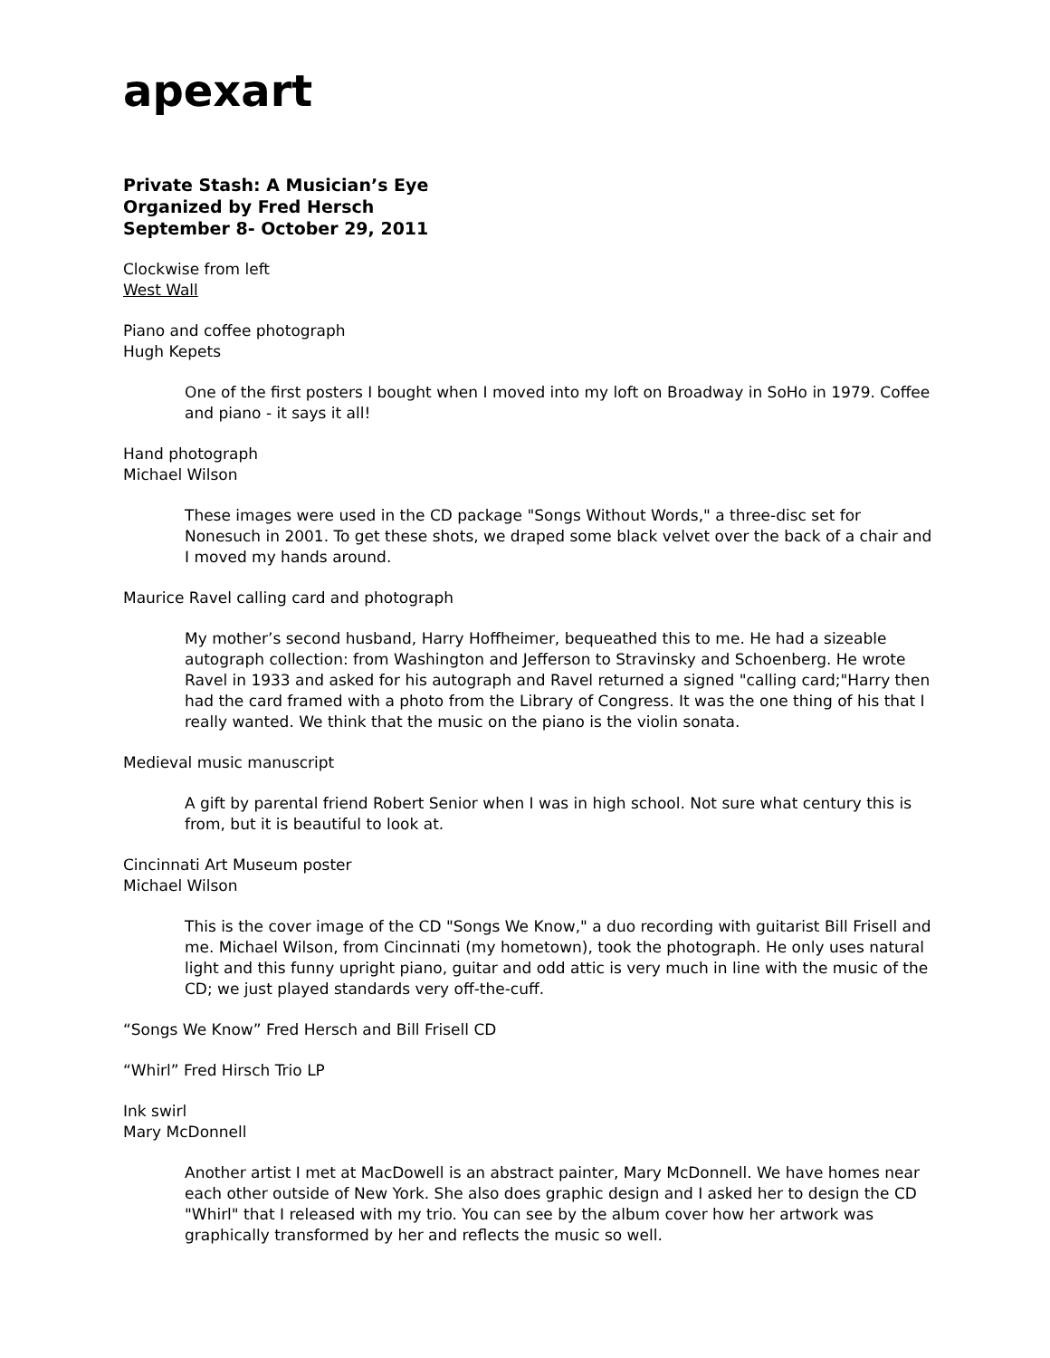apexart
Private Stash: A Musician’s Eye
Organized by Fred Hersch
September 8- October 29, 2011
Clockwise from left
West Wall
Piano and coffee photograph
Hugh Kepets
One of the first posters I bought when I moved into my loft on Broadway in SoHo in 1979. Coffee and piano - it says it all!
Hand photograph
Michael Wilson
These images were used in the CD package "Songs Without Words," a three-disc set for Nonesuch in 2001. To get these shots, we draped some black velvet over the back of a chair and I moved my hands around.
Maurice Ravel calling card and photograph
My mother’s second husband, Harry Hoffheimer, bequeathed this to me. He had a sizeable autograph collection: from Washington and Jefferson to Stravinsky and Schoenberg. He wrote Ravel in 1933 and asked for his autograph and Ravel returned a signed "calling card;"Harry then had the card framed with a photo from the Library of Congress. It was the one thing of his that I really wanted. We think that the music on the piano is the violin sonata.
Medieval music manuscript
A gift by parental friend Robert Senior when I was in high school. Not sure what century this is from, but it is beautiful to look at.
Cincinnati Art Museum poster
Michael Wilson
This is the cover image of the CD "Songs We Know," a duo recording with guitarist Bill Frisell and me. Michael Wilson, from Cincinnati (my hometown), took the photograph. He only uses natural light and this funny upright piano, guitar and odd attic is very much in line with the music of the CD; we just played standards very off-the-cuff.
“Songs We Know” Fred Hersch and Bill Frisell CD
“Whirl” Fred Hirsch Trio LP
Ink swirl
Mary McDonnell
Another artist I met at MacDowell is an abstract painter, Mary McDonnell. We have homes near each other outside of New York. She also does graphic design and I asked her to design the CD "Whirl" that I released with my trio. You can see by the album cover how her artwork was graphically transformed by her and reflects the music so well.